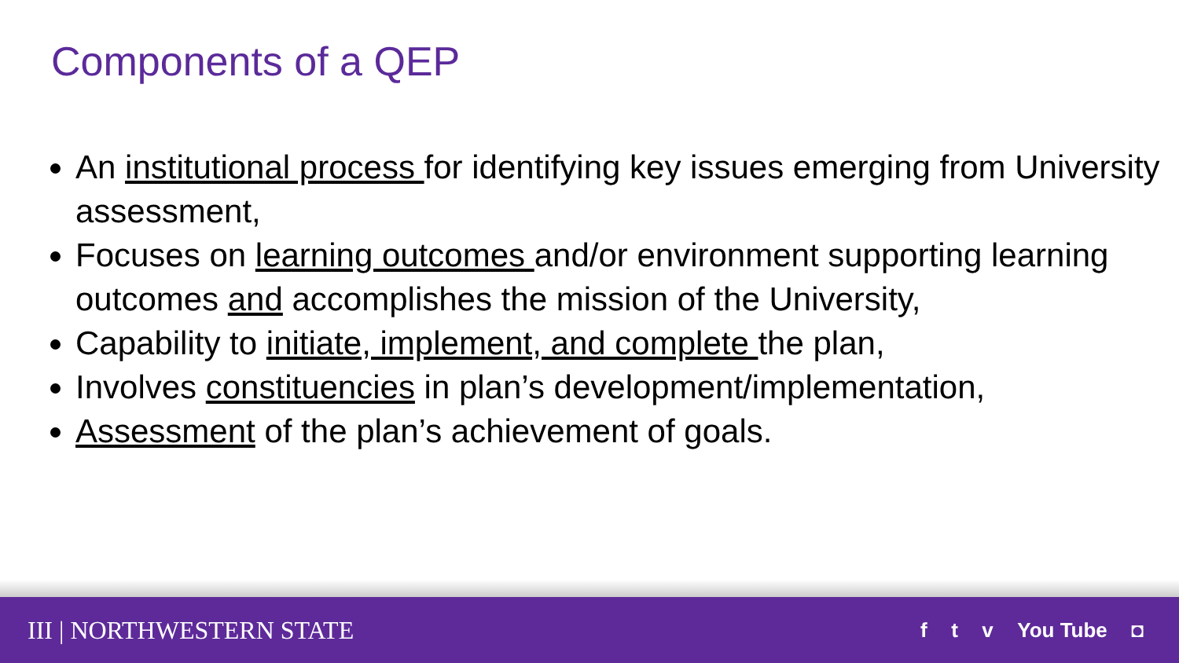Components of a QEP
An institutional process for identifying key issues emerging from University assessment,
Focuses on learning outcomes and/or environment supporting learning outcomes and accomplishes the mission of the University,
Capability to initiate, implement, and complete the plan,
Involves constituencies in plan’s development/implementation,
Assessment of the plan’s achievement of goals.
III | NORTHWESTERN STATE
f t v You Tube ◘